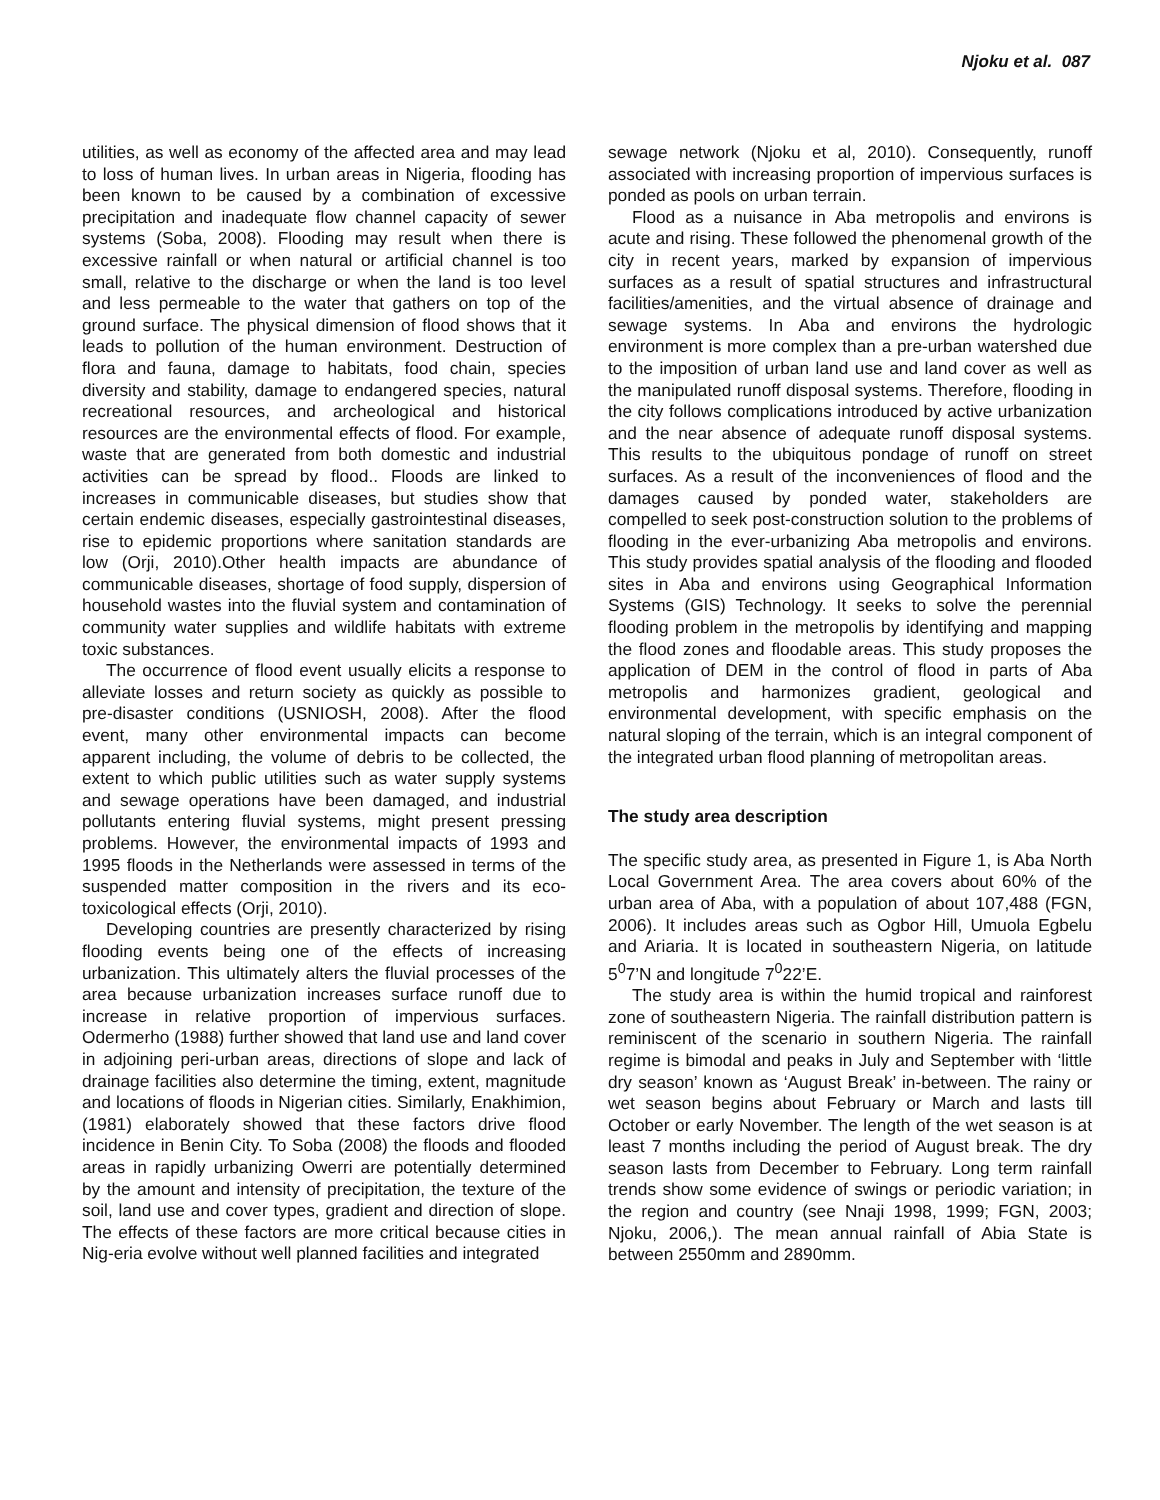Njoku et al. 087
utilities, as well as economy of the affected area and may lead to loss of human lives. In urban areas in Nigeria, flooding has been known to be caused by a combination of excessive precipitation and inadequate flow channel capacity of sewer systems (Soba, 2008). Flooding may result when there is excessive rainfall or when natural or artificial channel is too small, relative to the discharge or when the land is too level and less permeable to the water that gathers on top of the ground surface. The physical dimension of flood shows that it leads to pollution of the human environment. Destruction of flora and fauna, damage to habitats, food chain, species diversity and stability, damage to endangered species, natural recreational resources, and archeological and historical resources are the environmental effects of flood. For example, waste that are generated from both domestic and industrial activities can be spread by flood.. Floods are linked to increases in communicable diseases, but studies show that certain endemic diseases, especially gastrointestinal diseases, rise to epidemic proportions where sanitation standards are low (Orji, 2010).Other health impacts are abundance of communicable diseases, shortage of food supply, dispersion of household wastes into the fluvial system and contamination of community water supplies and wildlife habitats with extreme toxic substances.
The occurrence of flood event usually elicits a response to alleviate losses and return society as quickly as possible to pre-disaster conditions (USNIOSH, 2008). After the flood event, many other environmental impacts can become apparent including, the volume of debris to be collected, the extent to which public utilities such as water supply systems and sewage operations have been damaged, and industrial pollutants entering fluvial systems, might present pressing problems. However, the environmental impacts of 1993 and 1995 floods in the Netherlands were assessed in terms of the suspended matter composition in the rivers and its eco-toxicological effects (Orji, 2010).
Developing countries are presently characterized by rising flooding events being one of the effects of increasing urbanization. This ultimately alters the fluvial processes of the area because urbanization increases surface runoff due to increase in relative proportion of impervious surfaces. Odermerho (1988) further showed that land use and land cover in adjoining peri-urban areas, directions of slope and lack of drainage facilities also determine the timing, extent, magnitude and locations of floods in Nigerian cities. Similarly, Enakhimion, (1981) elaborately showed that these factors drive flood incidence in Benin City. To Soba (2008) the floods and flooded areas in rapidly urbanizing Owerri are potentially determined by the amount and intensity of precipitation, the texture of the soil, land use and cover types, gradient and direction of slope. The effects of these factors are more critical because cities in Nig-eria evolve without well planned facilities and integrated
sewage network (Njoku et al, 2010). Consequently, runoff associated with increasing proportion of impervious surfaces is ponded as pools on urban terrain.
Flood as a nuisance in Aba metropolis and environs is acute and rising. These followed the phenomenal growth of the city in recent years, marked by expansion of impervious surfaces as a result of spatial structures and infrastructural facilities/amenities, and the virtual absence of drainage and sewage systems. In Aba and environs the hydrologic environment is more complex than a pre-urban watershed due to the imposition of urban land use and land cover as well as the manipulated runoff disposal systems. Therefore, flooding in the city follows complications introduced by active urbanization and the near absence of adequate runoff disposal systems. This results to the ubiquitous pondage of runoff on street surfaces. As a result of the inconveniences of flood and the damages caused by ponded water, stakeholders are compelled to seek post-construction solution to the problems of flooding in the ever-urbanizing Aba metropolis and environs. This study provides spatial analysis of the flooding and flooded sites in Aba and environs using Geographical Information Systems (GIS) Technology. It seeks to solve the perennial flooding problem in the metropolis by identifying and mapping the flood zones and floodable areas. This study proposes the application of DEM in the control of flood in parts of Aba metropolis and harmonizes gradient, geological and environmental development, with specific emphasis on the natural sloping of the terrain, which is an integral component of the integrated urban flood planning of metropolitan areas.
The study area description
The specific study area, as presented in Figure 1, is Aba North Local Government Area. The area covers about 60% of the urban area of Aba, with a population of about 107,488 (FGN, 2006). It includes areas such as Ogbor Hill, Umuola Egbelu and Ariaria. It is located in southeastern Nigeria, on latitude 5<sup>0</sup>7’N and longitude 7<sup>0</sup>22’E.
The study area is within the humid tropical and rainforest zone of southeastern Nigeria. The rainfall distribution pattern is reminiscent of the scenario in southern Nigeria. The rainfall regime is bimodal and peaks in July and September with ‘little dry season’ known as ‘August Break’ in-between. The rainy or wet season begins about February or March and lasts till October or early November. The length of the wet season is at least 7 months including the period of August break. The dry season lasts from December to February. Long term rainfall trends show some evidence of swings or periodic variation; in the region and country (see Nnaji 1998, 1999; FGN, 2003; Njoku, 2006,). The mean annual rainfall of Abia State is between 2550mm and 2890mm.